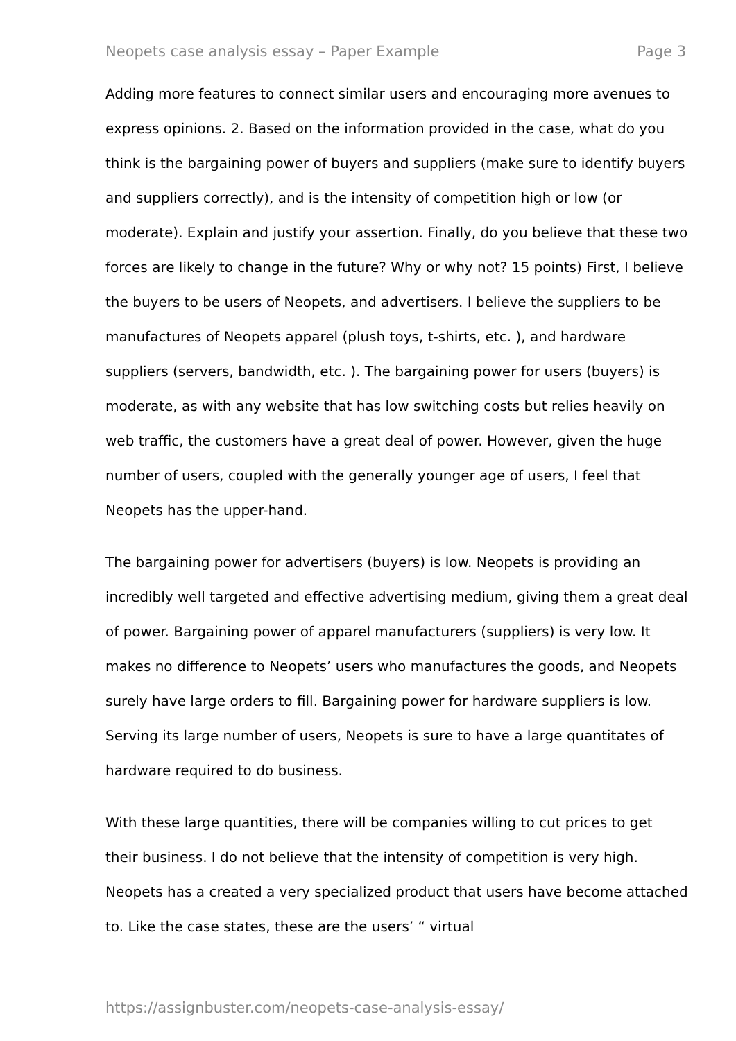Neopets case analysis essay – Paper Example Page 3
Adding more features to connect similar users and encouraging more avenues to express opinions. 2. Based on the information provided in the case, what do you think is the bargaining power of buyers and suppliers (make sure to identify buyers and suppliers correctly), and is the intensity of competition high or low (or moderate). Explain and justify your assertion. Finally, do you believe that these two forces are likely to change in the future? Why or why not? 15 points) First, I believe the buyers to be users of Neopets, and advertisers. I believe the suppliers to be manufactures of Neopets apparel (plush toys, t-shirts, etc. ), and hardware suppliers (servers, bandwidth, etc. ). The bargaining power for users (buyers) is moderate, as with any website that has low switching costs but relies heavily on web traffic, the customers have a great deal of power. However, given the huge number of users, coupled with the generally younger age of users, I feel that Neopets has the upper-hand.
The bargaining power for advertisers (buyers) is low. Neopets is providing an incredibly well targeted and effective advertising medium, giving them a great deal of power. Bargaining power of apparel manufacturers (suppliers) is very low. It makes no difference to Neopets’ users who manufactures the goods, and Neopets surely have large orders to fill. Bargaining power for hardware suppliers is low. Serving its large number of users, Neopets is sure to have a large quantitates of hardware required to do business.
With these large quantities, there will be companies willing to cut prices to get their business. I do not believe that the intensity of competition is very high. Neopets has a created a very specialized product that users have become attached to. Like the case states, these are the users’ “ virtual
https://assignbuster.com/neopets-case-analysis-essay/